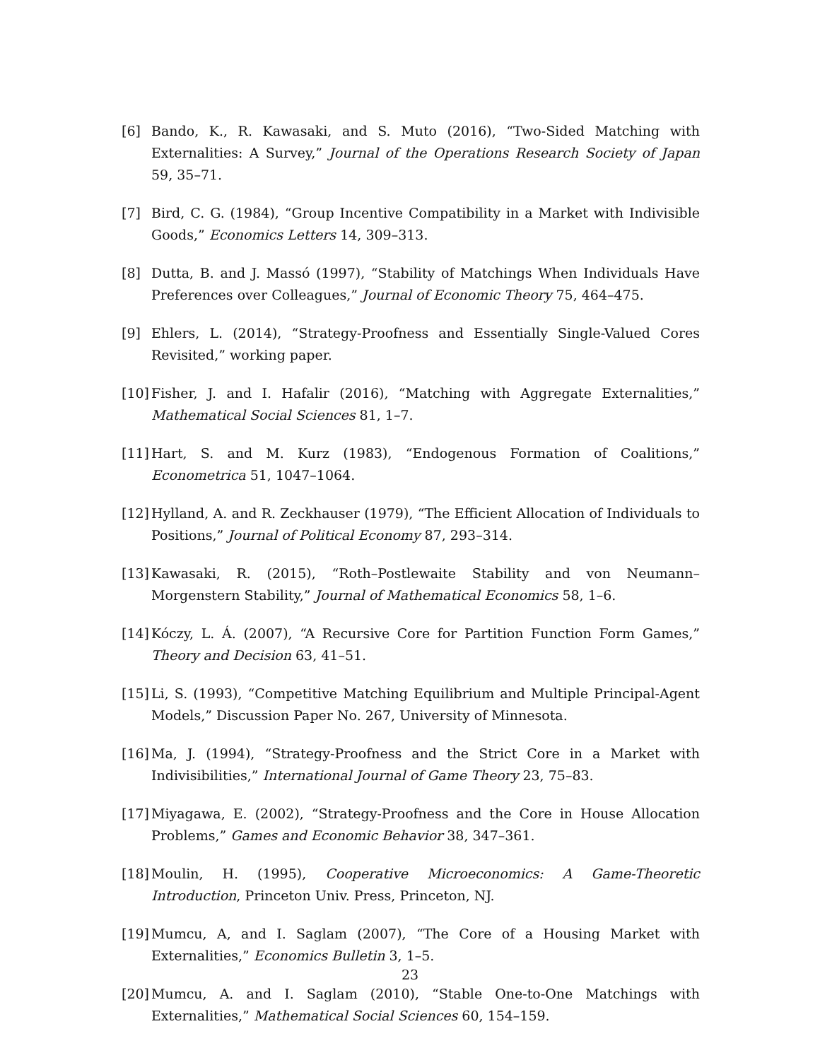[6] Bando, K., R. Kawasaki, and S. Muto (2016), “Two-Sided Matching with Externalities: A Survey,” Journal of the Operations Research Society of Japan 59, 35–71.
[7] Bird, C. G. (1984), “Group Incentive Compatibility in a Market with Indivisible Goods,” Economics Letters 14, 309–313.
[8] Dutta, B. and J. Massó (1997), “Stability of Matchings When Individuals Have Preferences over Colleagues,” Journal of Economic Theory 75, 464–475.
[9] Ehlers, L. (2014), “Strategy-Proofness and Essentially Single-Valued Cores Revisited,” working paper.
[10]
Fisher, J. and I. Hafalir (2016), “Matching with Aggregate Externalities,” Mathematical Social Sciences 81, 1–7.
[11]
Hart, S. and M. Kurz (1983), “Endogenous Formation of Coalitions,” Econometrica 51, 1047–1064.
[12]
Hylland, A. and R. Zeckhauser (1979), “The Efficient Allocation of Individuals to Positions,” Journal of Political Economy 87, 293–314.
[13]
Kawasaki, R. (2015), “Roth–Postlewaite Stability and von Neumann–Morgenstern Stability,” Journal of Mathematical Economics 58, 1–6.
[14]
Kóczy, L. Á. (2007), “A Recursive Core for Partition Function Form Games,” Theory and Decision 63, 41–51.
[15]
Li, S. (1993), “Competitive Matching Equilibrium and Multiple Principal-Agent Models,” Discussion Paper No. 267, University of Minnesota.
[16]
Ma, J. (1994), “Strategy-Proofness and the Strict Core in a Market with Indivisibilities,” International Journal of Game Theory 23, 75–83.
[17]
Miyagawa, E. (2002), “Strategy-Proofness and the Core in House Allocation Problems,” Games and Economic Behavior 38, 347–361.
[18]
Moulin, H. (1995), Cooperative Microeconomics: A Game-Theoretic Introduction, Princeton Univ. Press, Princeton, NJ.
[19]
Mumcu, A, and I. Saglam (2007), “The Core of a Housing Market with Externalities,” Economics Bulletin 3, 1–5.
[20]
Mumcu, A. and I. Saglam (2010), “Stable One-to-One Matchings with Externalities,” Mathematical Social Sciences 60, 154–159.
23